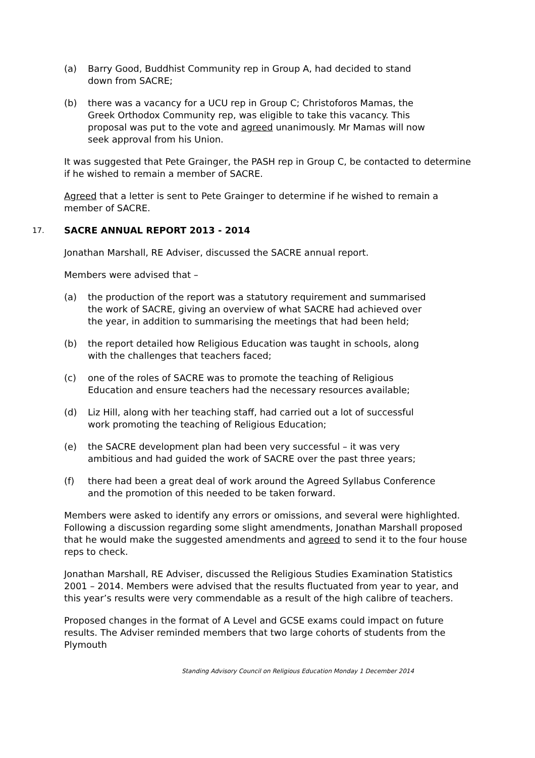(a) Barry Good, Buddhist Community rep in Group A, had decided to stand down from SACRE;
(b) there was a vacancy for a UCU rep in Group C; Christoforos Mamas, the Greek Orthodox Community rep, was eligible to take this vacancy. This proposal was put to the vote and agreed unanimously. Mr Mamas will now seek approval from his Union.
It was suggested that Pete Grainger, the PASH rep in Group C, be contacted to determine if he wished to remain a member of SACRE.
Agreed that a letter is sent to Pete Grainger to determine if he wished to remain a member of SACRE.
17. SACRE ANNUAL REPORT 2013 - 2014
Jonathan Marshall, RE Adviser, discussed the SACRE annual report.
Members were advised that –
(a) the production of the report was a statutory requirement and summarised the work of SACRE, giving an overview of what SACRE had achieved over the year, in addition to summarising the meetings that had been held;
(b) the report detailed how Religious Education was taught in schools, along with the challenges that teachers faced;
(c) one of the roles of SACRE was to promote the teaching of Religious Education and ensure teachers had the necessary resources available;
(d) Liz Hill, along with her teaching staff, had carried out a lot of successful work promoting the teaching of Religious Education;
(e) the SACRE development plan had been very successful – it was very ambitious and had guided the work of SACRE over the past three years;
(f) there had been a great deal of work around the Agreed Syllabus Conference and the promotion of this needed to be taken forward.
Members were asked to identify any errors or omissions, and several were highlighted. Following a discussion regarding some slight amendments, Jonathan Marshall proposed that he would make the suggested amendments and agreed to send it to the four house reps to check.
Jonathan Marshall, RE Adviser, discussed the Religious Studies Examination Statistics 2001 – 2014. Members were advised that the results fluctuated from year to year, and this year’s results were very commendable as a result of the high calibre of teachers.
Proposed changes in the format of A Level and GCSE exams could impact on future results. The Adviser reminded members that two large cohorts of students from the Plymouth
Standing Advisory Council on Religious Education Monday 1 December 2014